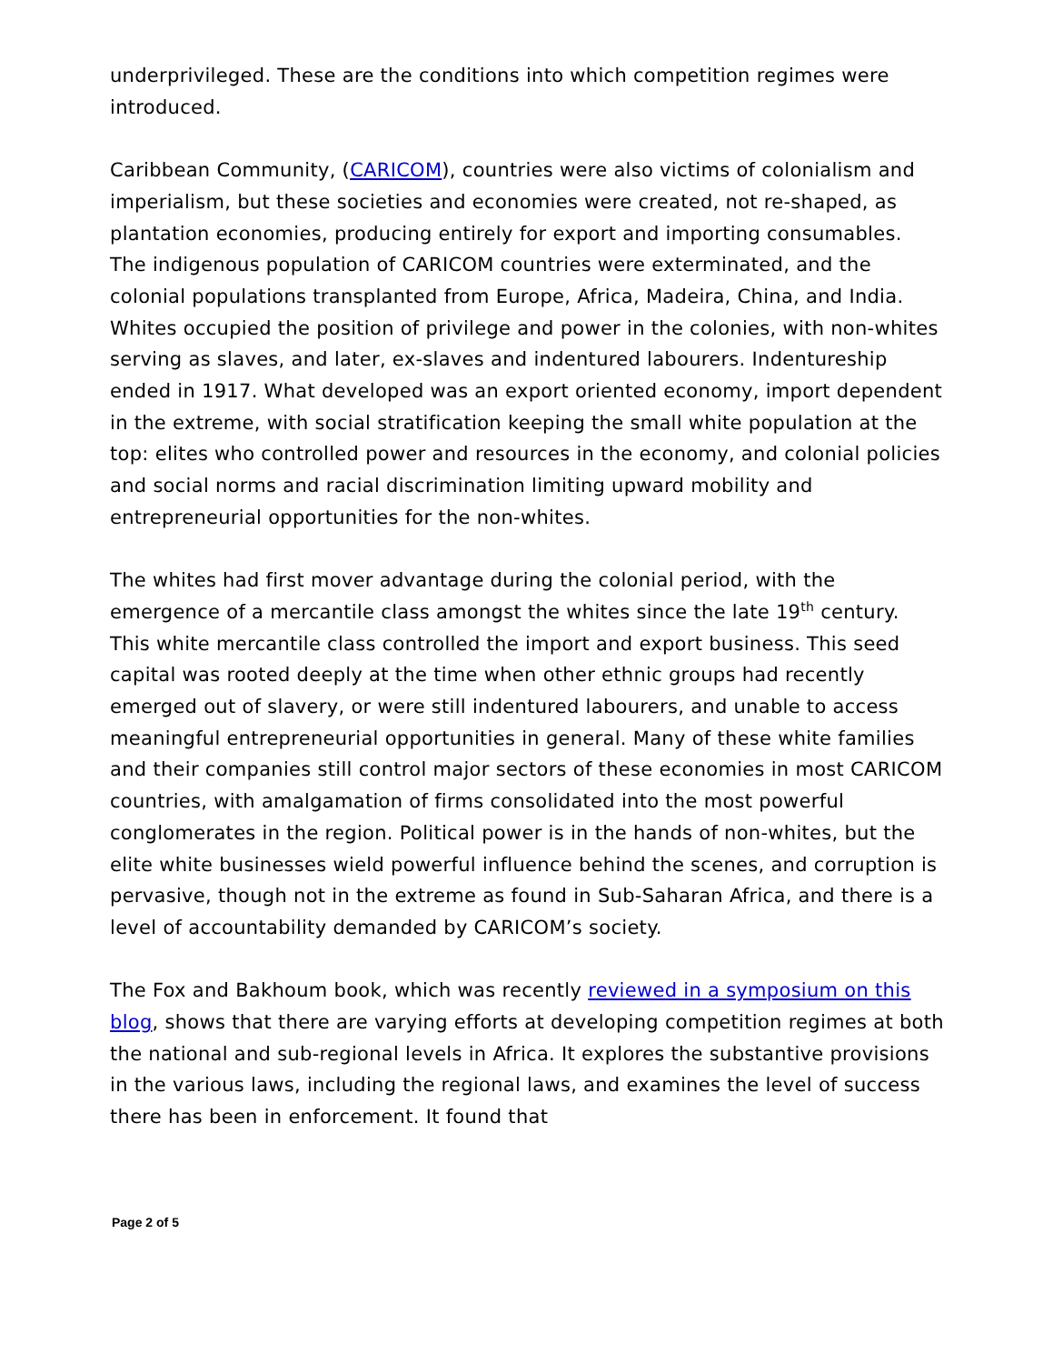underprivileged. These are the conditions into which competition regimes were introduced.
Caribbean Community, (CARICOM), countries were also victims of colonialism and imperialism, but these societies and economies were created, not re-shaped, as plantation economies, producing entirely for export and importing consumables. The indigenous population of CARICOM countries were exterminated, and the colonial populations transplanted from Europe, Africa, Madeira, China, and India. Whites occupied the position of privilege and power in the colonies, with non-whites serving as slaves, and later, ex-slaves and indentured labourers. Indentureship ended in 1917. What developed was an export oriented economy, import dependent in the extreme, with social stratification keeping the small white population at the top: elites who controlled power and resources in the economy, and colonial policies and social norms and racial discrimination limiting upward mobility and entrepreneurial opportunities for the non-whites.
The whites had first mover advantage during the colonial period, with the emergence of a mercantile class amongst the whites since the late 19<sup>th</sup> century. This white mercantile class controlled the import and export business. This seed capital was rooted deeply at the time when other ethnic groups had recently emerged out of slavery, or were still indentured labourers, and unable to access meaningful entrepreneurial opportunities in general. Many of these white families and their companies still control major sectors of these economies in most CARICOM countries, with amalgamation of firms consolidated into the most powerful conglomerates in the region. Political power is in the hands of non-whites, but the elite white businesses wield powerful influence behind the scenes, and corruption is pervasive, though not in the extreme as found in Sub-Saharan Africa, and there is a level of accountability demanded by CARICOM’s society.
The Fox and Bakhoum book, which was recently reviewed in a symposium on this blog, shows that there are varying efforts at developing competition regimes at both the national and sub-regional levels in Africa. It explores the substantive provisions in the various laws, including the regional laws, and examines the level of success there has been in enforcement. It found that
Page 2 of 5